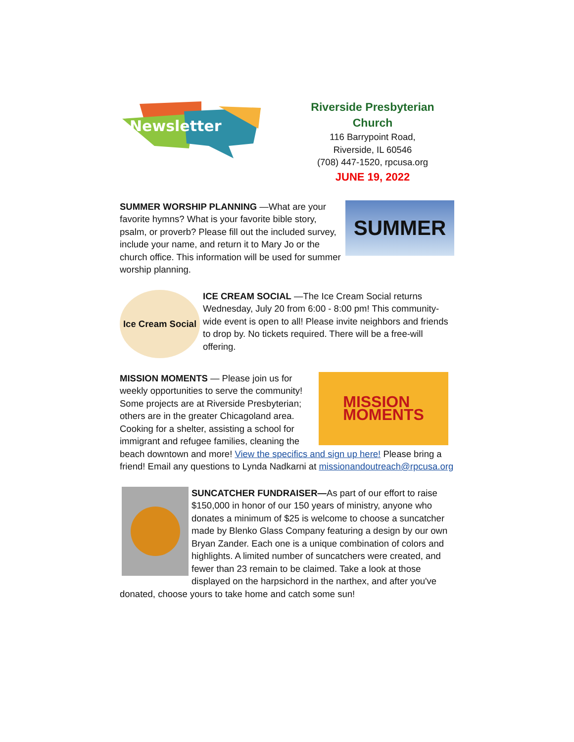Newsletter
Riverside Presbyterian Church
116 Barrypoint Road,
Riverside, IL 60546
(708) 447-1520, rpcusa.org
JUNE 19, 2022
SUMMER
SUMMER WORSHIP PLANNING —What are your favorite hymns? What is your favorite bible story, psalm, or proverb? Please fill out the included survey, include your name, and return it to Mary Jo or the church office. This information will be used for summer worship planning.
Ice Cream Social
ICE CREAM SOCIAL —The Ice Cream Social returns Wednesday, July 20 from 6:00 - 8:00 pm! This community-wide event is open to all! Please invite neighbors and friends to drop by. No tickets required. There will be a free-will offering.
MISSION
MOMENTS
MISSION MOMENTS — Please join us for weekly opportunities to serve the community! Some projects are at Riverside Presbyterian; others are in the greater Chicagoland area. Cooking for a shelter, assisting a school for immigrant and refugee families, cleaning the beach downtown and more! View the specifics and sign up here! Please bring a friend! Email any questions to Lynda Nadkarni at missionandoutreach@rpcusa.org
SUNCATCHER FUNDRAISER—As part of our effort to raise $150,000 in honor of our 150 years of ministry, anyone who donates a minimum of $25 is welcome to choose a suncatcher made by Blenko Glass Company featuring a design by our own Bryan Zander. Each one is a unique combination of colors and highlights. A limited number of suncatchers were created, and fewer than 23 remain to be claimed. Take a look at those displayed on the harpsichord in the narthex, and after you've donated, choose yours to take home and catch some sun!